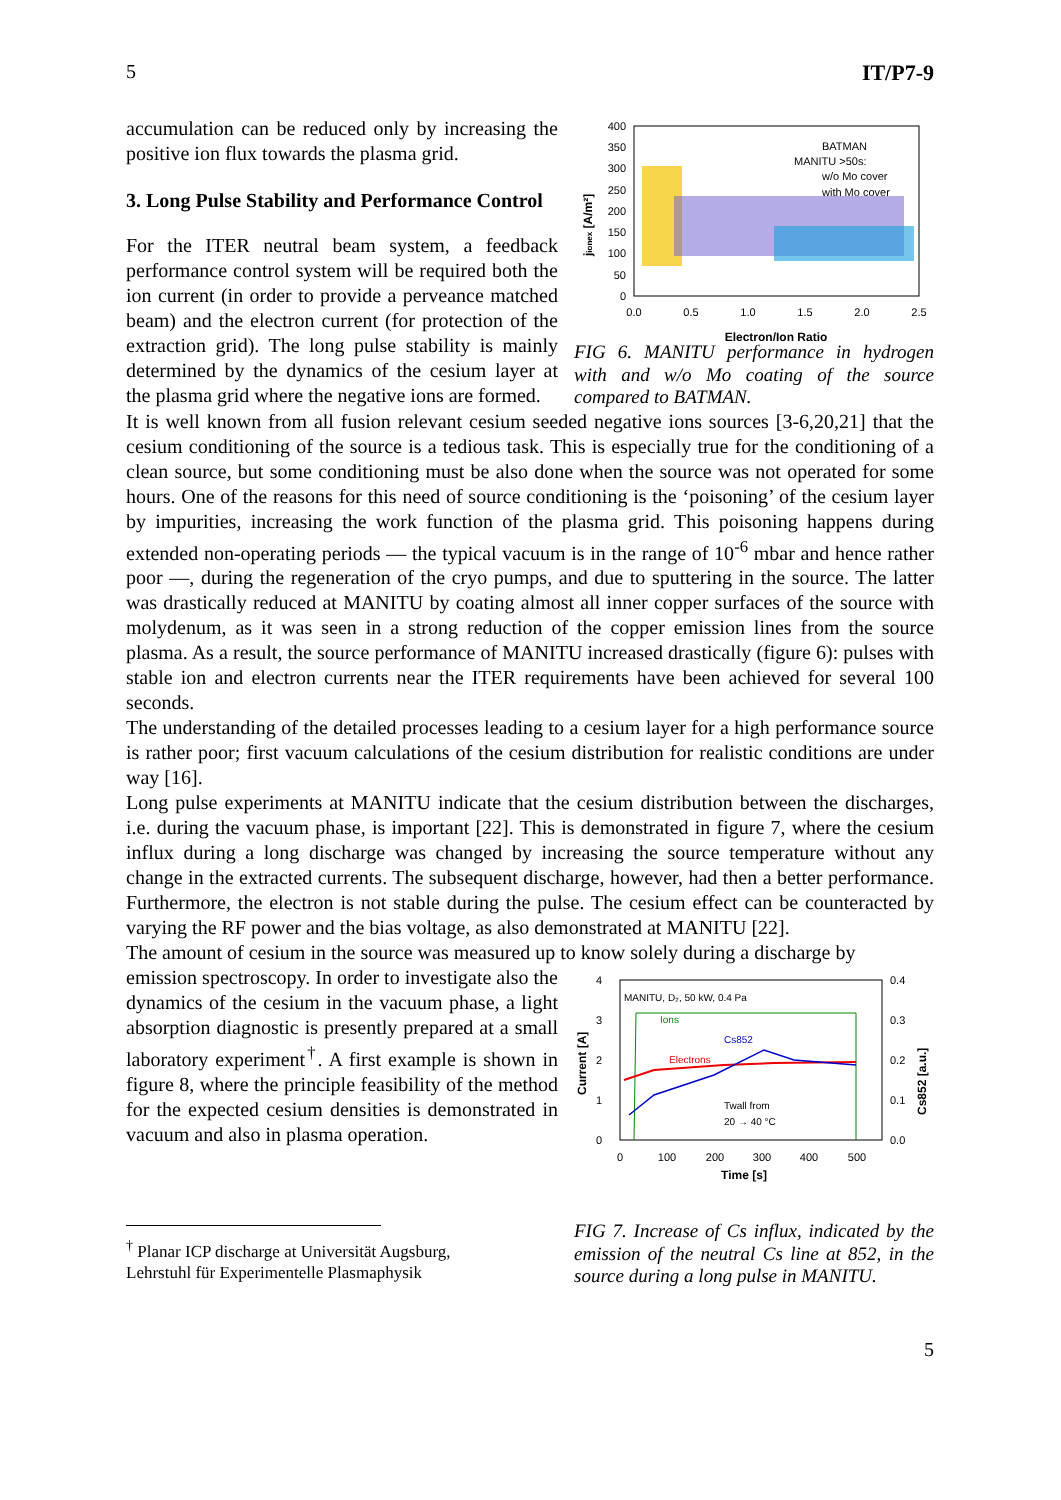5 IT/P7-9
accumulation can be reduced only by increasing the positive ion flux towards the plasma grid.
3. Long Pulse Stability and Performance Control
For the ITER neutral beam system, a feedback performance control system will be required both the ion current (in order to provide a perveance matched beam) and the electron current (for protection of the extraction grid). The long pulse stability is mainly determined by the dynamics of the cesium layer at the plasma grid where the negative ions are formed.
400
350
300
250
200
150
100
50
0
0.0
0.5
1.0
1.5
2.0
2.5
Electron/Ion Ratio
jionex [A/m²]
BATMAN
MANITU >50s:
w/o Mo cover
with Mo cover
FIG 6. MANITU performance in hydrogen with and w/o Mo coating of the source compared to BATMAN.
It is well known from all fusion relevant cesium seeded negative ions sources [3-6,20,21] that the cesium conditioning of the source is a tedious task. This is especially true for the conditioning of a clean source, but some conditioning must be also done when the source was not operated for some hours. One of the reasons for this need of source conditioning is the ‘poisoning’ of the cesium layer by impurities, increasing the work function of the plasma grid. This poisoning happens during extended non-operating periods — the typical vacuum is in the range of 10<sup>-6</sup> mbar and hence rather poor —, during the regeneration of the cryo pumps, and due to sputtering in the source. The latter was drastically reduced at MANITU by coating almost all inner copper surfaces of the source with molydenum, as it was seen in a strong reduction of the copper emission lines from the source plasma. As a result, the source performance of MANITU increased drastically (figure 6): pulses with stable ion and electron currents near the ITER requirements have been achieved for several 100 seconds.
The understanding of the detailed processes leading to a cesium layer for a high performance source is rather poor; first vacuum calculations of the cesium distribution for realistic conditions are under way [16].
Long pulse experiments at MANITU indicate that the cesium distribution between the discharges, i.e. during the vacuum phase, is important [22]. This is demonstrated in figure 7, where the cesium influx during a long discharge was changed by increasing the source temperature without any change in the extracted currents. The subsequent discharge, however, had then a better performance. Furthermore, the electron is not stable during the pulse. The cesium effect can be counteracted by varying the RF power and the bias voltage, as also demonstrated at MANITU [22].
The amount of cesium in the source was measured up to know solely during a discharge by
emission spectroscopy. In order to investigate also the dynamics of the cesium in the vacuum phase, a light absorption diagnostic is presently prepared at a small laboratory experiment<sup>†</sup>. A first example is shown in figure 8, where the principle feasibility of the method for the expected cesium densities is demonstrated in vacuum and also in plasma operation.
<sup>†</sup> Planar ICP discharge at Universität Augsburg,
Lehrstuhl für Experimentelle Plasmaphysik
4
3
2
1
0
0.4
0.3
0.2
0.1
0.0
0
100
200
300
400
500
Time [s]
Current [A]
Cs852 [a.u.]
MANITU, D₂, 50 kW, 0.4 Pa
Ions
Cs852
Electrons
Twall from
20 → 40 °C
FIG 7. Increase of Cs influx, indicated by the emission of the neutral Cs line at 852, in the source during a long pulse in MANITU.
5